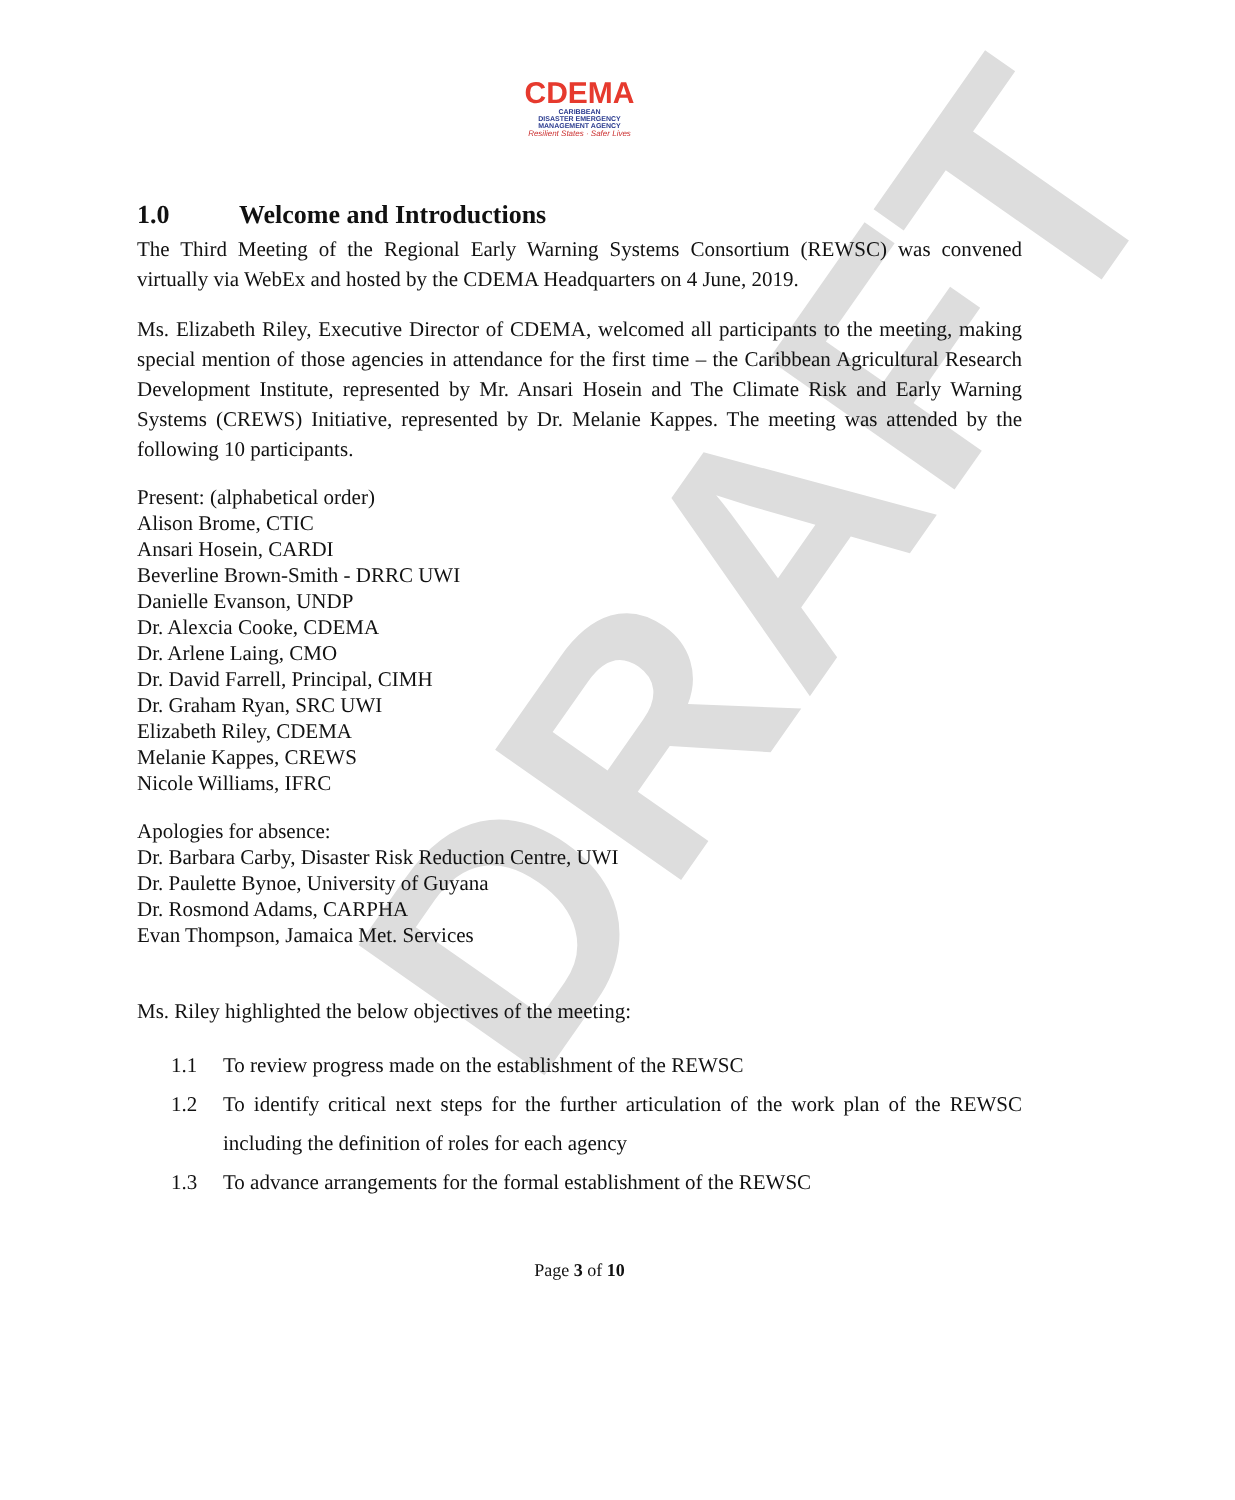DRAFT
CDEMA
CARIBBEAN
DISASTER EMERGENCY
MANAGEMENT AGENCY
Resilient States · Safer Lives
1.0 Welcome and Introductions
The Third Meeting of the Regional Early Warning Systems Consortium (REWSC) was convened virtually via WebEx and hosted by the CDEMA Headquarters on 4 June, 2019.
Ms. Elizabeth Riley, Executive Director of CDEMA, welcomed all participants to the meeting, making special mention of those agencies in attendance for the first time – the Caribbean Agricultural Research Development Institute, represented by Mr. Ansari Hosein and The Climate Risk and Early Warning Systems (CREWS) Initiative, represented by Dr. Melanie Kappes. The meeting was attended by the following 10 participants.
Present: (alphabetical order)
Alison Brome, CTIC
Ansari Hosein, CARDI
Beverline Brown-Smith - DRRC UWI
Danielle Evanson, UNDP
Dr. Alexcia Cooke, CDEMA
Dr. Arlene Laing, CMO
Dr. David Farrell, Principal, CIMH
Dr. Graham Ryan, SRC UWI
Elizabeth Riley, CDEMA
Melanie Kappes, CREWS
Nicole Williams, IFRC
Apologies for absence:
Dr. Barbara Carby, Disaster Risk Reduction Centre, UWI
Dr. Paulette Bynoe, University of Guyana
Dr. Rosmond Adams, CARPHA
Evan Thompson, Jamaica Met. Services
Ms. Riley highlighted the below objectives of the meeting:
1.1 To review progress made on the establishment of the REWSC
1.2 To identify critical next steps for the further articulation of the work plan of the REWSC including the definition of roles for each agency
1.3 To advance arrangements for the formal establishment of the REWSC
Page 3 of 10